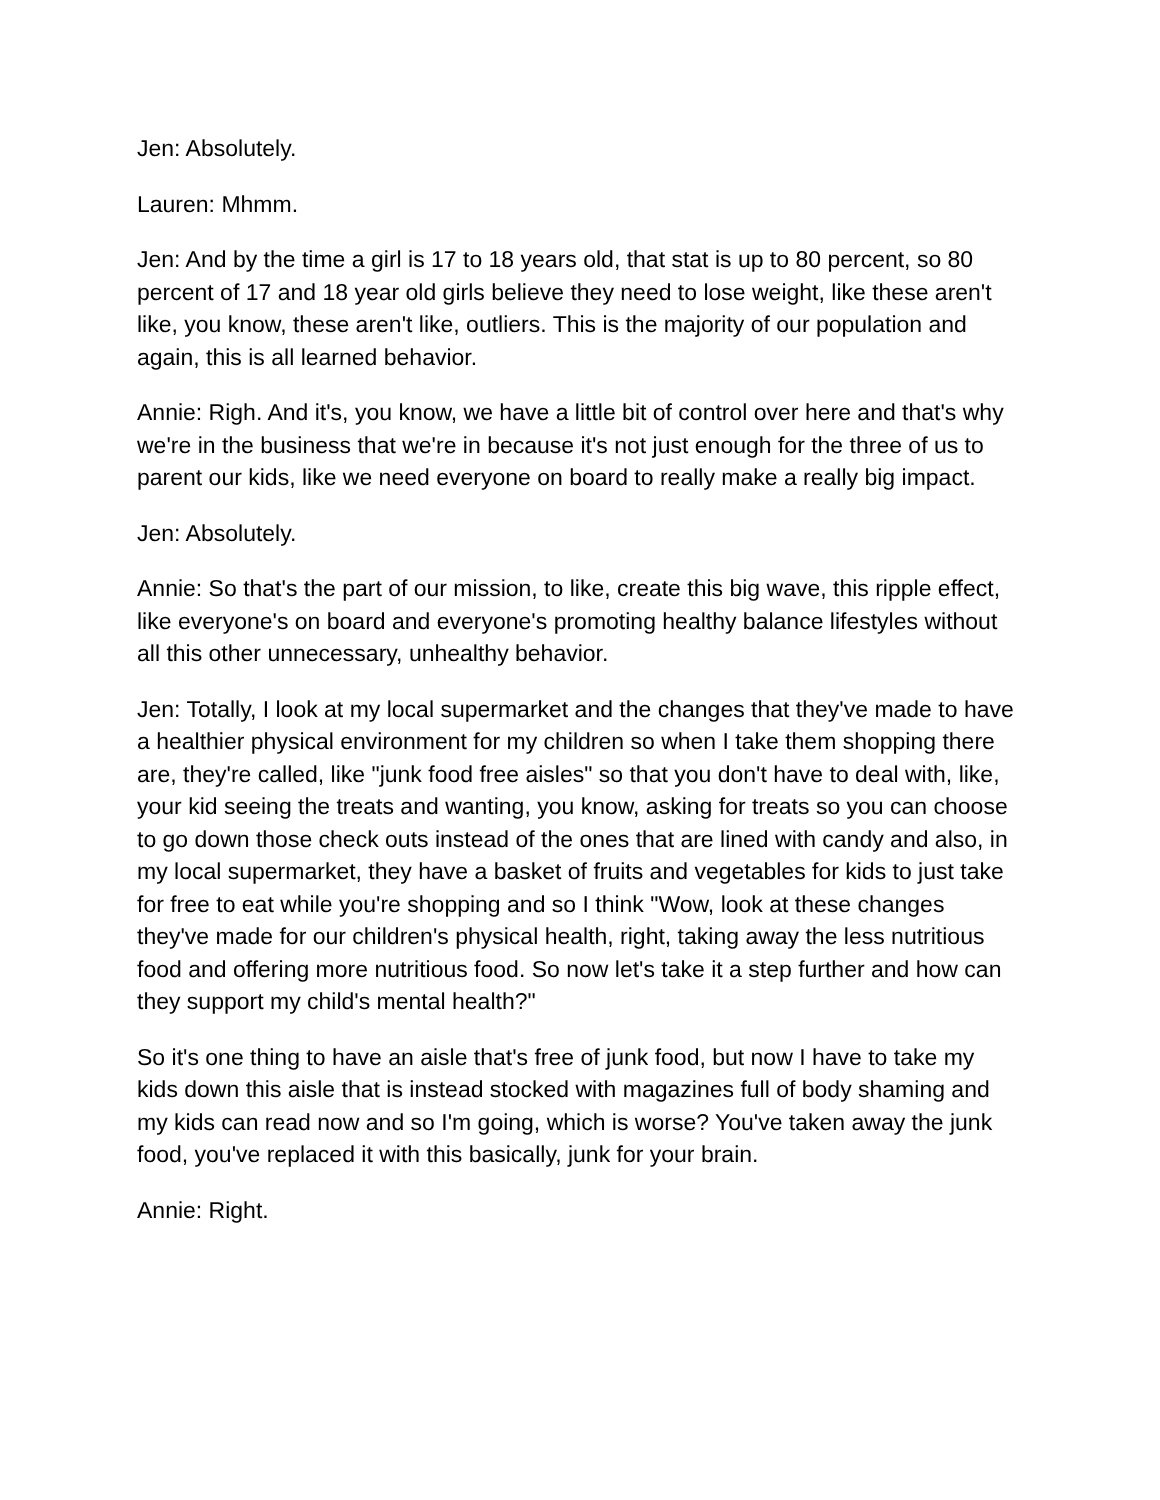Jen: Absolutely.
Lauren: Mhmm.
Jen: And by the time a girl is 17 to 18 years old, that stat is up to 80 percent, so 80 percent of 17 and 18 year old girls believe they need to lose weight, like these aren't like, you know, these aren't like, outliers. This is the majority of our population and again, this is all learned behavior.
Annie: Righ. And it's, you know, we have a little bit of control over here and that's why we're in the business that we're in because it's not just enough for the three of us to parent our kids, like we need everyone on board to really make a really big impact.
Jen: Absolutely.
Annie: So that's the part of our mission, to like, create this big wave, this ripple effect, like everyone's on board and everyone's promoting healthy balance lifestyles without all this other unnecessary, unhealthy behavior.
Jen: Totally, I look at my local supermarket and the changes that they've made to have a healthier physical environment for my children so when I take them shopping there are, they're called, like "junk food free aisles" so that you don't have to deal with, like, your kid seeing the treats and wanting, you know, asking for treats so you can choose to go down those check outs instead of the ones that are lined with candy and also, in my local supermarket, they have a basket of fruits and vegetables for kids to just take for free to eat while you're shopping and so I think "Wow, look at these changes they've made for our children's physical health, right, taking away the less nutritious food and offering more nutritious food. So now let's take it a step further and how can they support my child's mental health?"
So it's one thing to have an aisle that's free of junk food, but now I have to take my kids down this aisle that is instead stocked with magazines full of body shaming and my kids can read now and so I'm going, which is worse? You've taken away the junk food, you've replaced it with this basically, junk for your brain.
Annie: Right.